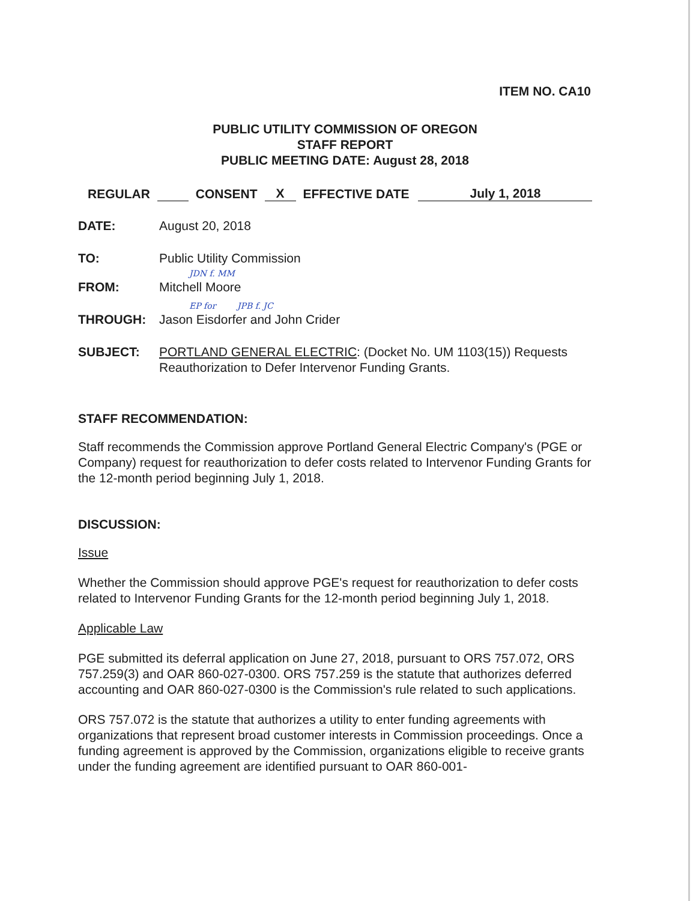ITEM NO. CA10
PUBLIC UTILITY COMMISSION OF OREGON
STAFF REPORT
PUBLIC MEETING DATE: August 28, 2018
REGULAR CONSENT X EFFECTIVE DATE July 1, 2018
DATE: August 20, 2018
TO: Public Utility Commission
JDN f. MM
FROM: Mitchell Moore
EP for JPB f. JC
THROUGH: Jason Eisdorfer and John Crider
SUBJECT: PORTLAND GENERAL ELECTRIC: (Docket No. UM 1103(15)) Requests Reauthorization to Defer Intervenor Funding Grants.
STAFF RECOMMENDATION:
Staff recommends the Commission approve Portland General Electric Company's (PGE or Company) request for reauthorization to defer costs related to Intervenor Funding Grants for the 12-month period beginning July 1, 2018.
DISCUSSION:
Issue
Whether the Commission should approve PGE's request for reauthorization to defer costs related to Intervenor Funding Grants for the 12-month period beginning July 1, 2018.
Applicable Law
PGE submitted its deferral application on June 27, 2018, pursuant to ORS 757.072, ORS 757.259(3) and OAR 860-027-0300. ORS 757.259 is the statute that authorizes deferred accounting and OAR 860-027-0300 is the Commission's rule related to such applications.
ORS 757.072 is the statute that authorizes a utility to enter funding agreements with organizations that represent broad customer interests in Commission proceedings. Once a funding agreement is approved by the Commission, organizations eligible to receive grants under the funding agreement are identified pursuant to OAR 860-001-